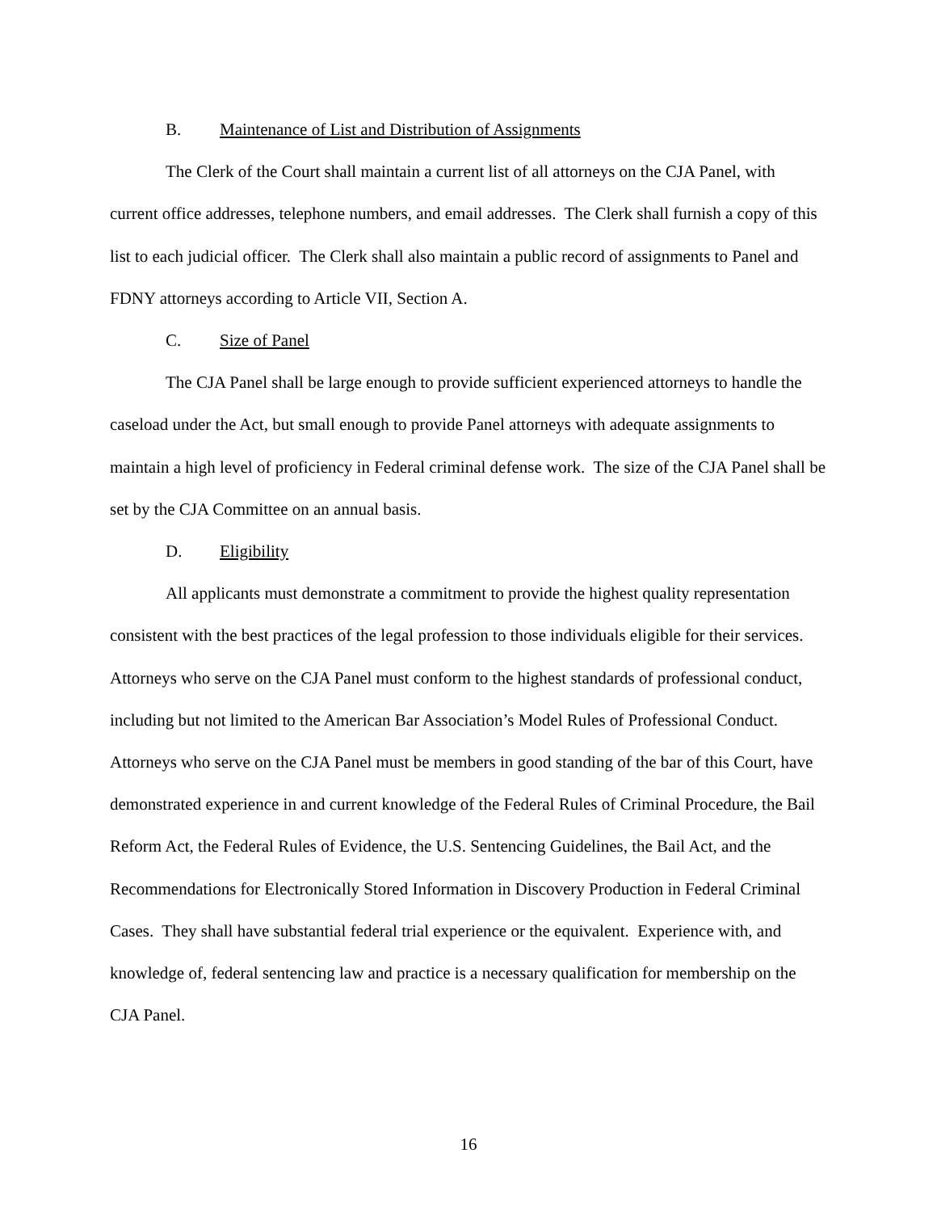B. Maintenance of List and Distribution of Assignments
The Clerk of the Court shall maintain a current list of all attorneys on the CJA Panel, with current office addresses, telephone numbers, and email addresses. The Clerk shall furnish a copy of this list to each judicial officer. The Clerk shall also maintain a public record of assignments to Panel and FDNY attorneys according to Article VII, Section A.
C. Size of Panel
The CJA Panel shall be large enough to provide sufficient experienced attorneys to handle the caseload under the Act, but small enough to provide Panel attorneys with adequate assignments to maintain a high level of proficiency in Federal criminal defense work. The size of the CJA Panel shall be set by the CJA Committee on an annual basis.
D. Eligibility
All applicants must demonstrate a commitment to provide the highest quality representation consistent with the best practices of the legal profession to those individuals eligible for their services. Attorneys who serve on the CJA Panel must conform to the highest standards of professional conduct, including but not limited to the American Bar Association’s Model Rules of Professional Conduct. Attorneys who serve on the CJA Panel must be members in good standing of the bar of this Court, have demonstrated experience in and current knowledge of the Federal Rules of Criminal Procedure, the Bail Reform Act, the Federal Rules of Evidence, the U.S. Sentencing Guidelines, the Bail Act, and the Recommendations for Electronically Stored Information in Discovery Production in Federal Criminal Cases. They shall have substantial federal trial experience or the equivalent. Experience with, and knowledge of, federal sentencing law and practice is a necessary qualification for membership on the CJA Panel.
16